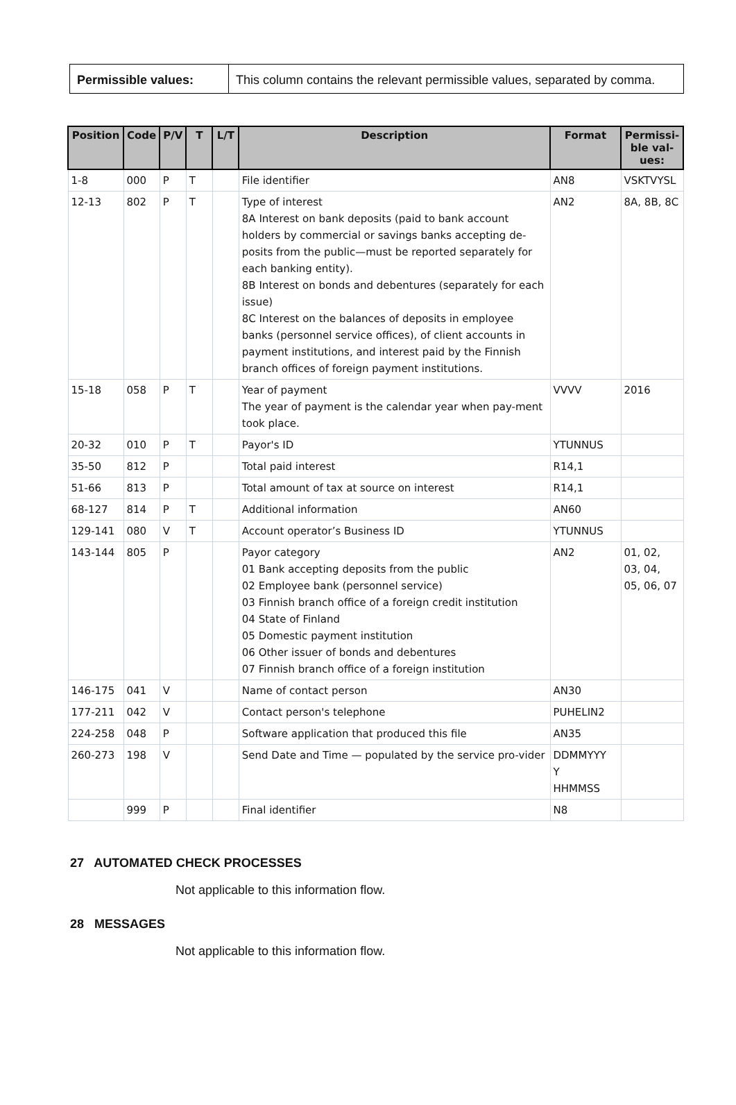| Permissible values: | This column contains the relevant permissible values, separated by comma. |
| Position | Code | P/V | T | L/T | Description | Format | Permissi-ble val-ues: |
| --- | --- | --- | --- | --- | --- | --- | --- |
| 1-8 | 000 | P | T | | File identifier | AN8 | VSKTVYSL |
| 12-13 | 802 | P | T | | Type of interest 8A Interest on bank deposits (paid to bank account holders by commercial or savings banks accepting de-posits from the public—must be reported separately for each banking entity). 8B Interest on bonds and debentures (separately for each issue) 8C Interest on the balances of deposits in employee banks (personnel service offices), of client accounts in payment institutions, and interest paid by the Finnish branch offices of foreign payment institutions. | AN2 | 8A, 8B, 8C |
| 15-18 | 058 | P | T | | Year of payment The year of payment is the calendar year when pay-ment took place. | VVVV | 2016 |
| 20-32 | 010 | P | T | | Payor's ID | YTUNNUS | |
| 35-50 | 812 | P | | | Total paid interest | R14,1 | |
| 51-66 | 813 | P | | | Total amount of tax at source on interest | R14,1 | |
| 68-127 | 814 | P | T | | Additional information | AN60 | |
| 129-141 | 080 | V | T | | Account operator’s Business ID | YTUNNUS | |
| 143-144 | 805 | P | | | Payor category 01 Bank accepting deposits from the public 02 Employee bank (personnel service) 03 Finnish branch office of a foreign credit institution 04 State of Finland 05 Domestic payment institution 06 Other issuer of bonds and debentures 07 Finnish branch office of a foreign institution | AN2 | 01, 02, 03, 04, 05, 06, 07 |
| 146-175 | 041 | V | | | Name of contact person | AN30 | |
| 177-211 | 042 | V | | | Contact person's telephone | PUHELIN2 | |
| 224-258 | 048 | P | | | Software application that produced this file | AN35 | |
| 260-273 | 198 | V | | | Send Date and Time — populated by the service pro-vider | DDMMYYY Y HHMMSS | |
| | 999 | P | | | Final identifier | N8 | |
27 AUTOMATED CHECK PROCESSES
Not applicable to this information flow.
28 MESSAGES
Not applicable to this information flow.